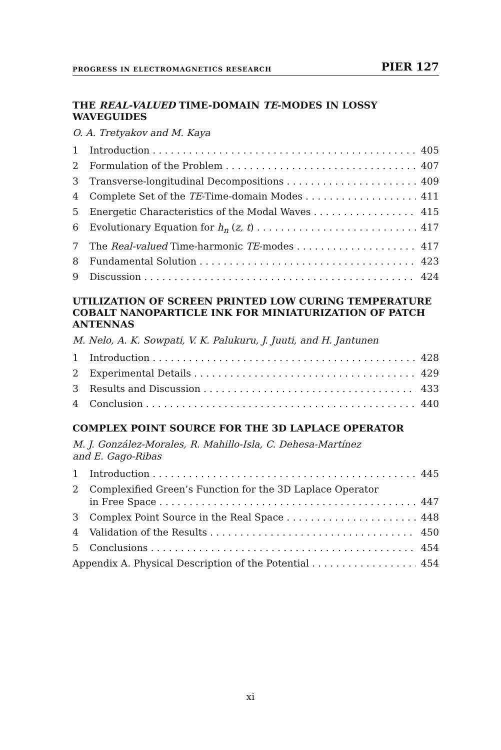PROGRESS IN ELECTROMAGNETICS RESEARCH PIER 127
THE REAL-VALUED TIME-DOMAIN TE-MODES IN LOSSY WAVEGUIDES
O. A. Tretyakov and M. Kaya
1 Introduction 405
2 Formulation of the Problem 407
3 Transverse-longitudinal Decompositions 409
4 Complete Set of the TE-Time-domain Modes 411
5 Energetic Characteristics of the Modal Waves 415
6 Evolutionary Equation for h<sub>n</sub> (z, t) 417
7 The Real-valued Time-harmonic TE-modes 417
8 Fundamental Solution 423
9 Discussion 424
UTILIZATION OF SCREEN PRINTED LOW CURING TEMPERATURE COBALT NANOPARTICLE INK FOR MINIATURIZATION OF PATCH ANTENNAS
M. Nelo, A. K. Sowpati, V. K. Palukuru, J. Juuti, and H. Jantunen
1 Introduction 428
2 Experimental Details 429
3 Results and Discussion 433
4 Conclusion 440
COMPLEX POINT SOURCE FOR THE 3D LAPLACE OPERATOR
M. J. González-Morales, R. Mahillo-Isla, C. Dehesa-Martínez
and E. Gago-Ribas
1 Introduction 445
2 Complexified Green’s Function for the 3D Laplace Operator
in Free Space 447
3 Complex Point Source in the Real Space 448
4 Validation of the Results 450
5 Conclusions 454
Appendix A. Physical Description of the Potential 454
xi